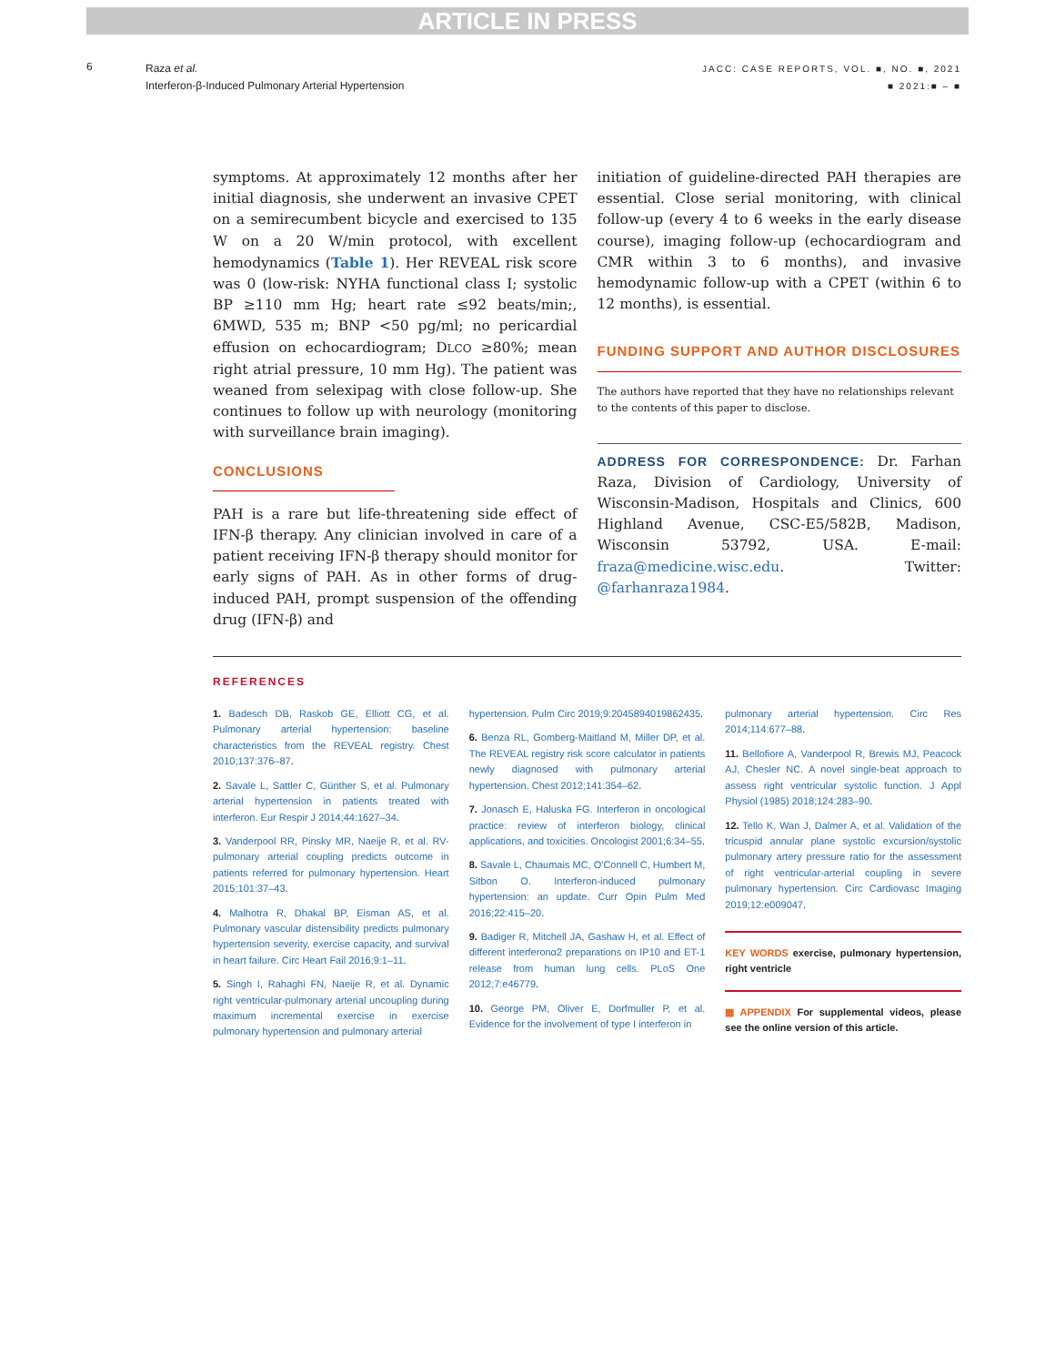ARTICLE IN PRESS
6
Raza et al.
Interferon-β-Induced Pulmonary Arterial Hypertension
JACC: CASE REPORTS, VOL. ■, NO. ■, 2021
■ 2021:■ – ■
symptoms. At approximately 12 months after her initial diagnosis, she underwent an invasive CPET on a semirecumbent bicycle and exercised to 135 W on a 20 W/min protocol, with excellent hemodynamics (Table 1). Her REVEAL risk score was 0 (low-risk: NYHA functional class I; systolic BP ≥110 mm Hg; heart rate ≤92 beats/min;, 6MWD, 535 m; BNP <50 pg/ml; no pericardial effusion on echocardiogram; DLCO ≥80%; mean right atrial pressure, 10 mm Hg). The patient was weaned from selexipag with close follow-up. She continues to follow up with neurology (monitoring with surveillance brain imaging).
CONCLUSIONS
PAH is a rare but life-threatening side effect of IFN-β therapy. Any clinician involved in care of a patient receiving IFN-β therapy should monitor for early signs of PAH. As in other forms of drug-induced PAH, prompt suspension of the offending drug (IFN-β) and
initiation of guideline-directed PAH therapies are essential. Close serial monitoring, with clinical follow-up (every 4 to 6 weeks in the early disease course), imaging follow-up (echocardiogram and CMR within 3 to 6 months), and invasive hemodynamic follow-up with a CPET (within 6 to 12 months), is essential.
FUNDING SUPPORT AND AUTHOR DISCLOSURES
The authors have reported that they have no relationships relevant to the contents of this paper to disclose.
ADDRESS FOR CORRESPONDENCE: Dr. Farhan Raza, Division of Cardiology, University of Wisconsin-Madison, Hospitals and Clinics, 600 Highland Avenue, CSC-E5/582B, Madison, Wisconsin 53792, USA. E-mail: fraza@medicine.wisc.edu. Twitter: @farhanraza1984.
REFERENCES
1. Badesch DB, Raskob GE, Elliott CG, et al. Pulmonary arterial hypertension: baseline characteristics from the REVEAL registry. Chest 2010;137:376–87.
2. Savale L, Sattler C, Günther S, et al. Pulmonary arterial hypertension in patients treated with interferon. Eur Respir J 2014;44:1627–34.
3. Vanderpool RR, Pinsky MR, Naeije R, et al. RV-pulmonary arterial coupling predicts outcome in patients referred for pulmonary hypertension. Heart 2015;101:37–43.
4. Malhotra R, Dhakal BP, Eisman AS, et al. Pulmonary vascular distensibility predicts pulmonary hypertension severity, exercise capacity, and survival in heart failure. Circ Heart Fail 2016;9:1–11.
5. Singh I, Rahaghi FN, Naeije R, et al. Dynamic right ventricular-pulmonary arterial uncoupling during maximum incremental exercise in exercise pulmonary hypertension and pulmonary arterial
hypertension. Pulm Circ 2019;9:2045894019862435.
6. Benza RL, Gomberg-Maitland M, Miller DP, et al. The REVEAL registry risk score calculator in patients newly diagnosed with pulmonary arterial hypertension. Chest 2012;141:354–62.
7. Jonasch E, Haluska FG. Interferon in oncological practice: review of interferon biology, clinical applications, and toxicities. Oncologist 2001;6:34–55.
8. Savale L, Chaumais MC, O'Connell C, Humbert M, Sitbon O. Interferon-induced pulmonary hypertension: an update. Curr Opin Pulm Med 2016;22:415–20.
9. Badiger R, Mitchell JA, Gashaw H, et al. Effect of different interferonα2 preparations on IP10 and ET-1 release from human lung cells. PLoS One 2012;7:e46779.
10. George PM, Oliver E, Dorfmuller P, et al. Evidence for the involvement of type I interferon in
pulmonary arterial hypertension. Circ Res 2014;114:677–88.
11. Bellofiore A, Vanderpool R, Brewis MJ, Peacock AJ, Chesler NC. A novel single-beat approach to assess right ventricular systolic function. J Appl Physiol (1985) 2018;124:283–90.
12. Tello K, Wan J, Dalmer A, et al. Validation of the tricuspid annular plane systolic excursion/systolic pulmonary artery pressure ratio for the assessment of right ventricular-arterial coupling in severe pulmonary hypertension. Circ Cardiovasc Imaging 2019;12:e009047.
KEY WORDS exercise, pulmonary hypertension, right ventricle
▦ APPENDIX For supplemental videos, please see the online version of this article.